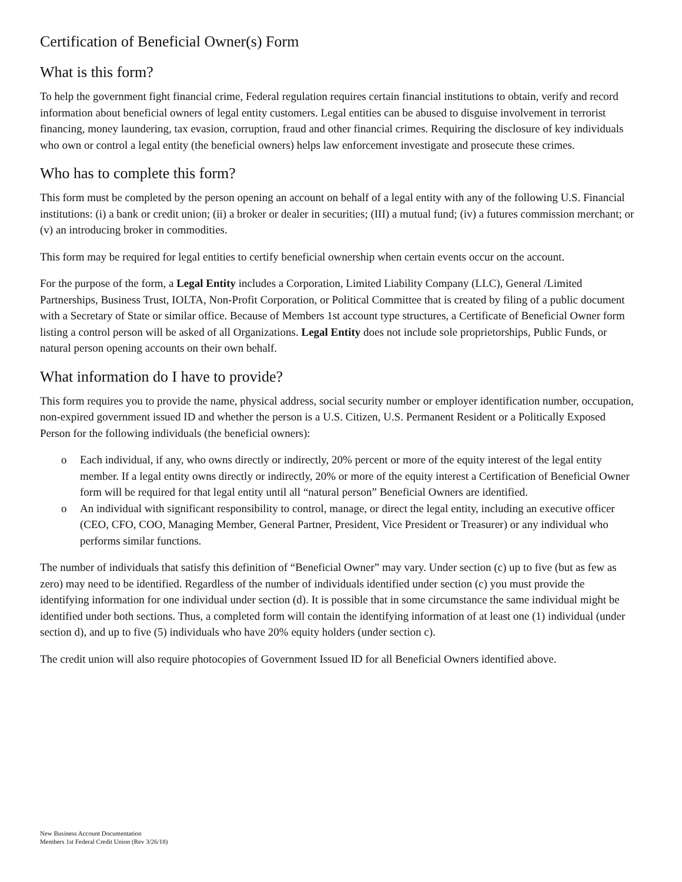Certification of Beneficial Owner(s) Form
What is this form?
To help the government fight financial crime, Federal regulation requires certain financial institutions to obtain, verify and record information about beneficial owners of legal entity customers. Legal entities can be abused to disguise involvement in terrorist financing, money laundering, tax evasion, corruption, fraud and other financial crimes. Requiring the disclosure of key individuals who own or control a legal entity (the beneficial owners) helps law enforcement investigate and prosecute these crimes.
Who has to complete this form?
This form must be completed by the person opening an account on behalf of a legal entity with any of the following U.S. Financial institutions: (i) a bank or credit union; (ii) a broker or dealer in securities; (III) a mutual fund; (iv) a futures commission merchant; or (v) an introducing broker in commodities.
This form may be required for legal entities to certify beneficial ownership when certain events occur on the account.
For the purpose of the form, a Legal Entity includes a Corporation, Limited Liability Company (LLC), General /Limited Partnerships, Business Trust, IOLTA, Non-Profit Corporation, or Political Committee that is created by filing of a public document with a Secretary of State or similar office. Because of Members 1st account type structures, a Certificate of Beneficial Owner form listing a control person will be asked of all Organizations. Legal Entity does not include sole proprietorships, Public Funds, or natural person opening accounts on their own behalf.
What information do I have to provide?
This form requires you to provide the name, physical address, social security number or employer identification number, occupation, non-expired government issued ID and whether the person is a U.S. Citizen, U.S. Permanent Resident or a Politically Exposed Person for the following individuals (the beneficial owners):
o Each individual, if any, who owns directly or indirectly, 20% percent or more of the equity interest of the legal entity member. If a legal entity owns directly or indirectly, 20% or more of the equity interest a Certification of Beneficial Owner form will be required for that legal entity until all “natural person” Beneficial Owners are identified.
o An individual with significant responsibility to control, manage, or direct the legal entity, including an executive officer (CEO, CFO, COO, Managing Member, General Partner, President, Vice President or Treasurer) or any individual who performs similar functions.
The number of individuals that satisfy this definition of “Beneficial Owner” may vary. Under section (c) up to five (but as few as zero) may need to be identified. Regardless of the number of individuals identified under section (c) you must provide the identifying information for one individual under section (d). It is possible that in some circumstance the same individual might be identified under both sections. Thus, a completed form will contain the identifying information of at least one (1) individual (under section d), and up to five (5) individuals who have 20% equity holders (under section c).
The credit union will also require photocopies of Government Issued ID for all Beneficial Owners identified above.
New Business Account Documentation
Members 1st Federal Credit Union (Rev 3/26/18)